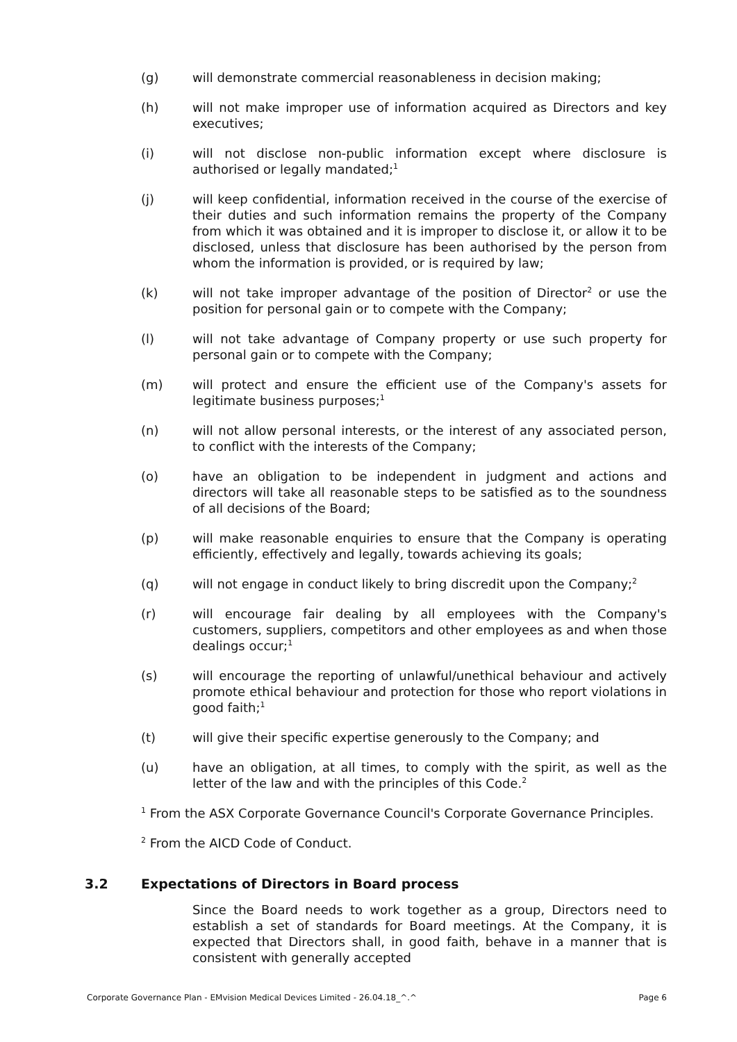(g) will demonstrate commercial reasonableness in decision making;
(h) will not make improper use of information acquired as Directors and key executives;
(i) will not disclose non-public information except where disclosure is authorised or legally mandated;<sup>1</sup>
(j) will keep confidential, information received in the course of the exercise of their duties and such information remains the property of the Company from which it was obtained and it is improper to disclose it, or allow it to be disclosed, unless that disclosure has been authorised by the person from whom the information is provided, or is required by law;
(k) will not take improper advantage of the position of Director<sup>2</sup> or use the position for personal gain or to compete with the Company;
(l) will not take advantage of Company property or use such property for personal gain or to compete with the Company;
(m) will protect and ensure the efficient use of the Company's assets for legitimate business purposes;<sup>1</sup>
(n) will not allow personal interests, or the interest of any associated person, to conflict with the interests of the Company;
(o) have an obligation to be independent in judgment and actions and directors will take all reasonable steps to be satisfied as to the soundness of all decisions of the Board;
(p) will make reasonable enquiries to ensure that the Company is operating efficiently, effectively and legally, towards achieving its goals;
(q) will not engage in conduct likely to bring discredit upon the Company;<sup>2</sup>
(r) will encourage fair dealing by all employees with the Company's customers, suppliers, competitors and other employees as and when those dealings occur;<sup>1</sup>
(s) will encourage the reporting of unlawful/unethical behaviour and actively promote ethical behaviour and protection for those who report violations in good faith;<sup>1</sup>
(t) will give their specific expertise generously to the Company; and
(u) have an obligation, at all times, to comply with the spirit, as well as the letter of the law and with the principles of this Code.<sup>2</sup>
<sup>1</sup> From the ASX Corporate Governance Council's Corporate Governance Principles.
<sup>2</sup> From the AICD Code of Conduct.
3.2 Expectations of Directors in Board process
Since the Board needs to work together as a group, Directors need to establish a set of standards for Board meetings. At the Company, it is expected that Directors shall, in good faith, behave in a manner that is consistent with generally accepted
Corporate Governance Plan - EMvision Medical Devices Limited - 26.04.18_^.^ Page 6